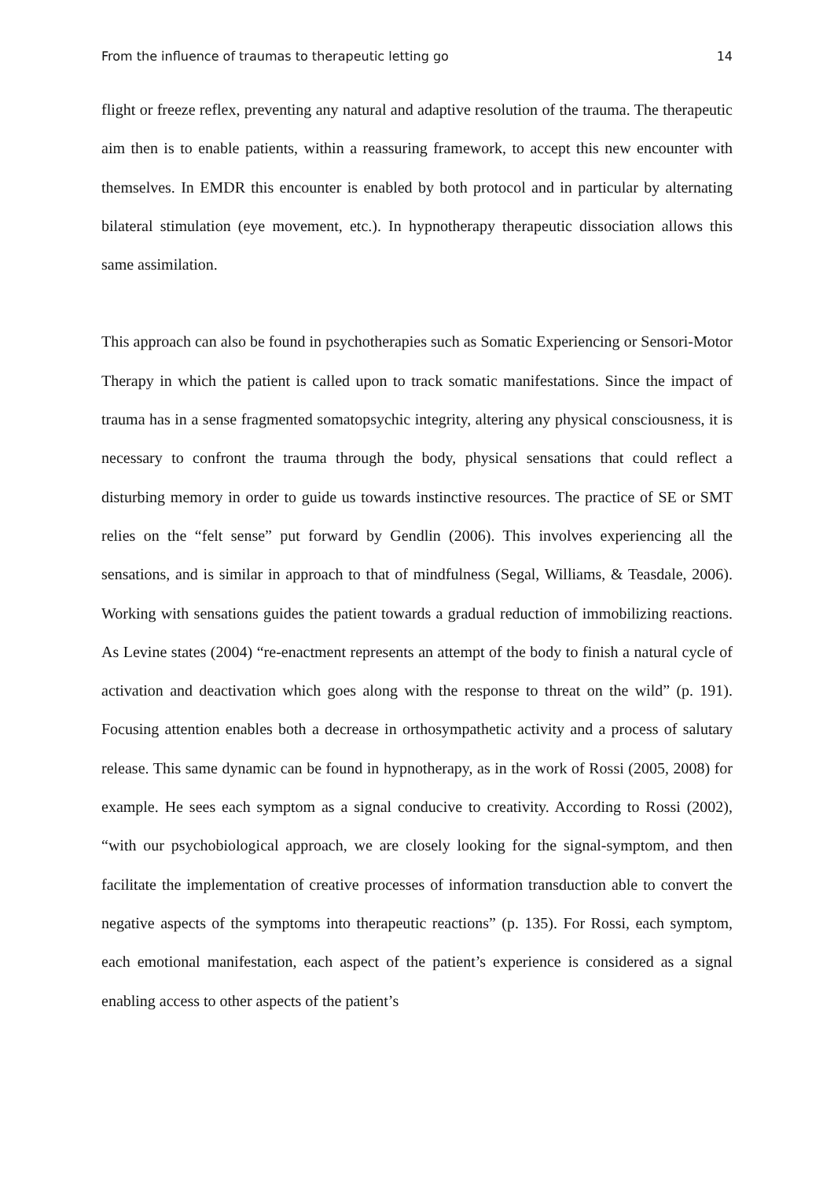From the influence of traumas to therapeutic letting go 14
flight or freeze reflex, preventing any natural and adaptive resolution of the trauma. The therapeutic aim then is to enable patients, within a reassuring framework, to accept this new encounter with themselves. In EMDR this encounter is enabled by both protocol and in particular by alternating bilateral stimulation (eye movement, etc.). In hypnotherapy therapeutic dissociation allows this same assimilation.
This approach can also be found in psychotherapies such as Somatic Experiencing or Sensori-Motor Therapy in which the patient is called upon to track somatic manifestations. Since the impact of trauma has in a sense fragmented somatopsychic integrity, altering any physical consciousness, it is necessary to confront the trauma through the body, physical sensations that could reflect a disturbing memory in order to guide us towards instinctive resources. The practice of SE or SMT relies on the “felt sense” put forward by Gendlin (2006). This involves experiencing all the sensations, and is similar in approach to that of mindfulness (Segal, Williams, & Teasdale, 2006). Working with sensations guides the patient towards a gradual reduction of immobilizing reactions. As Levine states (2004) “re-enactment represents an attempt of the body to finish a natural cycle of activation and deactivation which goes along with the response to threat on the wild” (p. 191). Focusing attention enables both a decrease in orthosympathetic activity and a process of salutary release. This same dynamic can be found in hypnotherapy, as in the work of Rossi (2005, 2008) for example. He sees each symptom as a signal conducive to creativity. According to Rossi (2002), “with our psychobiological approach, we are closely looking for the signal-symptom, and then facilitate the implementation of creative processes of information transduction able to convert the negative aspects of the symptoms into therapeutic reactions” (p. 135). For Rossi, each symptom, each emotional manifestation, each aspect of the patient’s experience is considered as a signal enabling access to other aspects of the patient’s